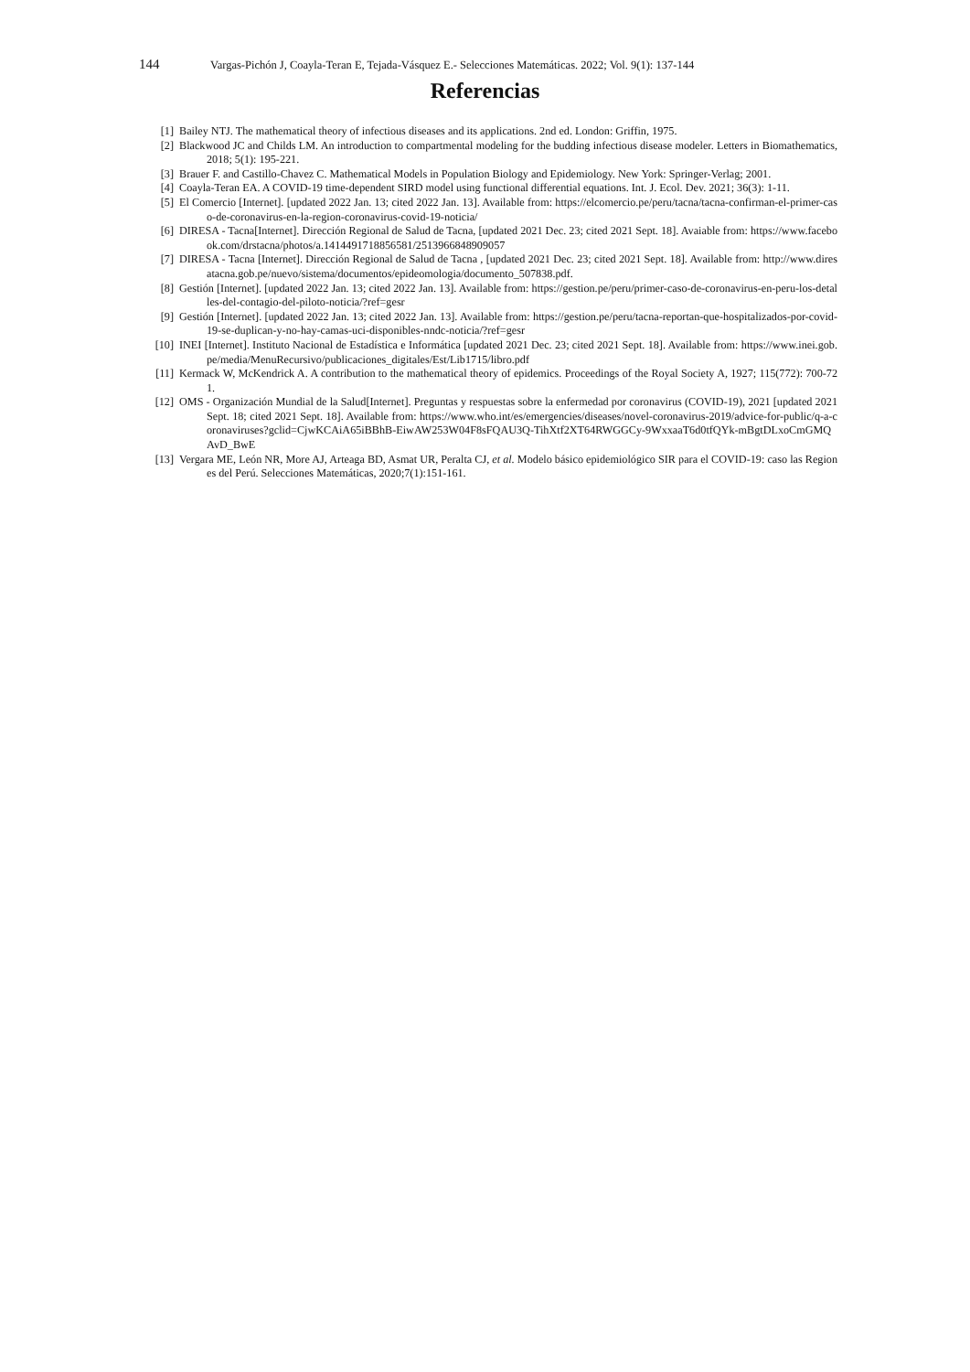144 Vargas-Pichón J, Coayla-Teran E, Tejada-Vásquez E.- Selecciones Matemáticas. 2022; Vol. 9(1): 137-144
Referencias
[1] Bailey NTJ. The mathematical theory of infectious diseases and its applications. 2nd ed. London: Griffin, 1975.
[2] Blackwood JC and Childs LM. An introduction to compartmental modeling for the budding infectious disease modeler. Letters in Biomathematics, 2018; 5(1): 195-221.
[3] Brauer F. and Castillo-Chavez C. Mathematical Models in Population Biology and Epidemiology. New York: Springer-Verlag; 2001.
[4] Coayla-Teran EA. A COVID-19 time-dependent SIRD model using functional differential equations. Int. J. Ecol. Dev. 2021; 36(3): 1-11.
[5] El Comercio [Internet]. [updated 2022 Jan. 13; cited 2022 Jan. 13]. Available from: https://elcomercio.pe/peru/tacna/tacna-confirman-el-primer-caso-de-coronavirus-en-la-region-coronavirus-covid-19-noticia/
[6] DIRESA - Tacna[Internet]. Dirección Regional de Salud de Tacna, [updated 2021 Dec. 23; cited 2021 Sept. 18]. Avaiable from: https://www.facebook.com/drstacna/photos/a.1414491718856581/2513966848909057
[7] DIRESA - Tacna [Internet]. Dirección Regional de Salud de Tacna , [updated 2021 Dec. 23; cited 2021 Sept. 18]. Available from: http://www.diresatacna.gob.pe/nuevo/sistema/documentos/epideomologia/documento_507838.pdf.
[8] Gestión [Internet]. [updated 2022 Jan. 13; cited 2022 Jan. 13]. Available from: https://gestion.pe/peru/primer-caso-de-coronavirus-en-peru-los-detalles-del-contagio-del-piloto-noticia/?ref=gesr
[9] Gestión [Internet]. [updated 2022 Jan. 13; cited 2022 Jan. 13]. Available from: https://gestion.pe/peru/tacna-reportan-que-hospitalizados-por-covid-19-se-duplican-y-no-hay-camas-uci-disponibles-nndc-noticia/?ref=gesr
[10] INEI [Internet]. Instituto Nacional de Estadística e Informática [updated 2021 Dec. 23; cited 2021 Sept. 18]. Available from: https://www.inei.gob.pe/media/MenuRecursivo/publicaciones_digitales/Est/Lib1715/libro.pdf
[11] Kermack W, McKendrick A. A contribution to the mathematical theory of epidemics. Proceedings of the Royal Society A, 1927; 115(772): 700-721.
[12] OMS - Organización Mundial de la Salud[Internet]. Preguntas y respuestas sobre la enfermedad por coronavirus (COVID-19), 2021 [updated 2021 Sept. 18; cited 2021 Sept. 18]. Available from: https://www.who.int/es/emergencies/diseases/novel-coronavirus-2019/advice-for-public/q-a-coronaviruses?gclid=CjwKCAiA65iBBhB-EiwAW253W04F8sFQAU3Q-TihXtf2XT64RWGGCy-9WxxaaT6d0tfQYk-mBgtDLxoCmGMQAvD_BwE
[13] Vergara ME, León NR, More AJ, Arteaga BD, Asmat UR, Peralta CJ, et al. Modelo básico epidemiológico SIR para el COVID-19: caso las Regiones del Perú. Selecciones Matemáticas, 2020;7(1):151-161.